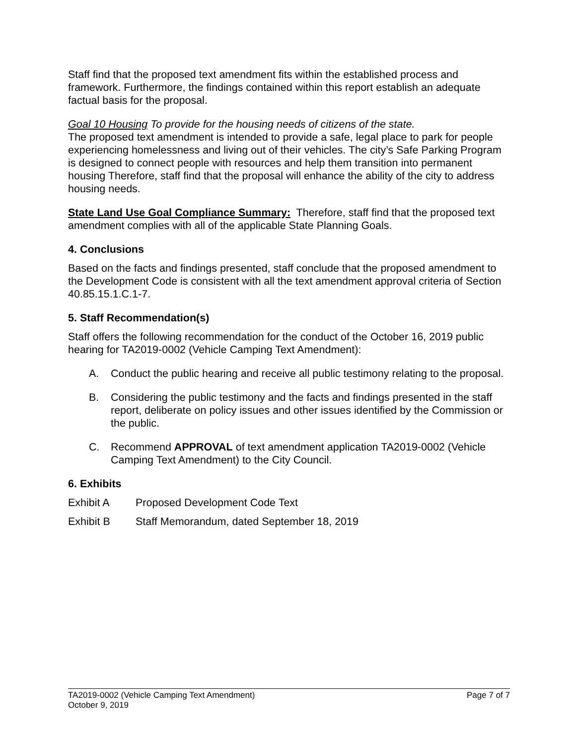Staff find that the proposed text amendment fits within the established process and framework. Furthermore, the findings contained within this report establish an adequate factual basis for the proposal.
Goal 10 Housing To provide for the housing needs of citizens of the state.
The proposed text amendment is intended to provide a safe, legal place to park for people experiencing homelessness and living out of their vehicles. The city’s Safe Parking Program is designed to connect people with resources and help them transition into permanent housing Therefore, staff find that the proposal will enhance the ability of the city to address housing needs.
State Land Use Goal Compliance Summary: Therefore, staff find that the proposed text amendment complies with all of the applicable State Planning Goals.
4. Conclusions
Based on the facts and findings presented, staff conclude that the proposed amendment to the Development Code is consistent with all the text amendment approval criteria of Section 40.85.15.1.C.1-7.
5. Staff Recommendation(s)
Staff offers the following recommendation for the conduct of the October 16, 2019 public hearing for TA2019-0002 (Vehicle Camping Text Amendment):
A. Conduct the public hearing and receive all public testimony relating to the proposal.
B. Considering the public testimony and the facts and findings presented in the staff report, deliberate on policy issues and other issues identified by the Commission or the public.
C. Recommend APPROVAL of text amendment application TA2019-0002 (Vehicle Camping Text Amendment) to the City Council.
6. Exhibits
Exhibit A Proposed Development Code Text
Exhibit B Staff Memorandum, dated September 18, 2019
TA2019-0002 (Vehicle Camping Text Amendment) Page 7 of 7
October 9, 2019